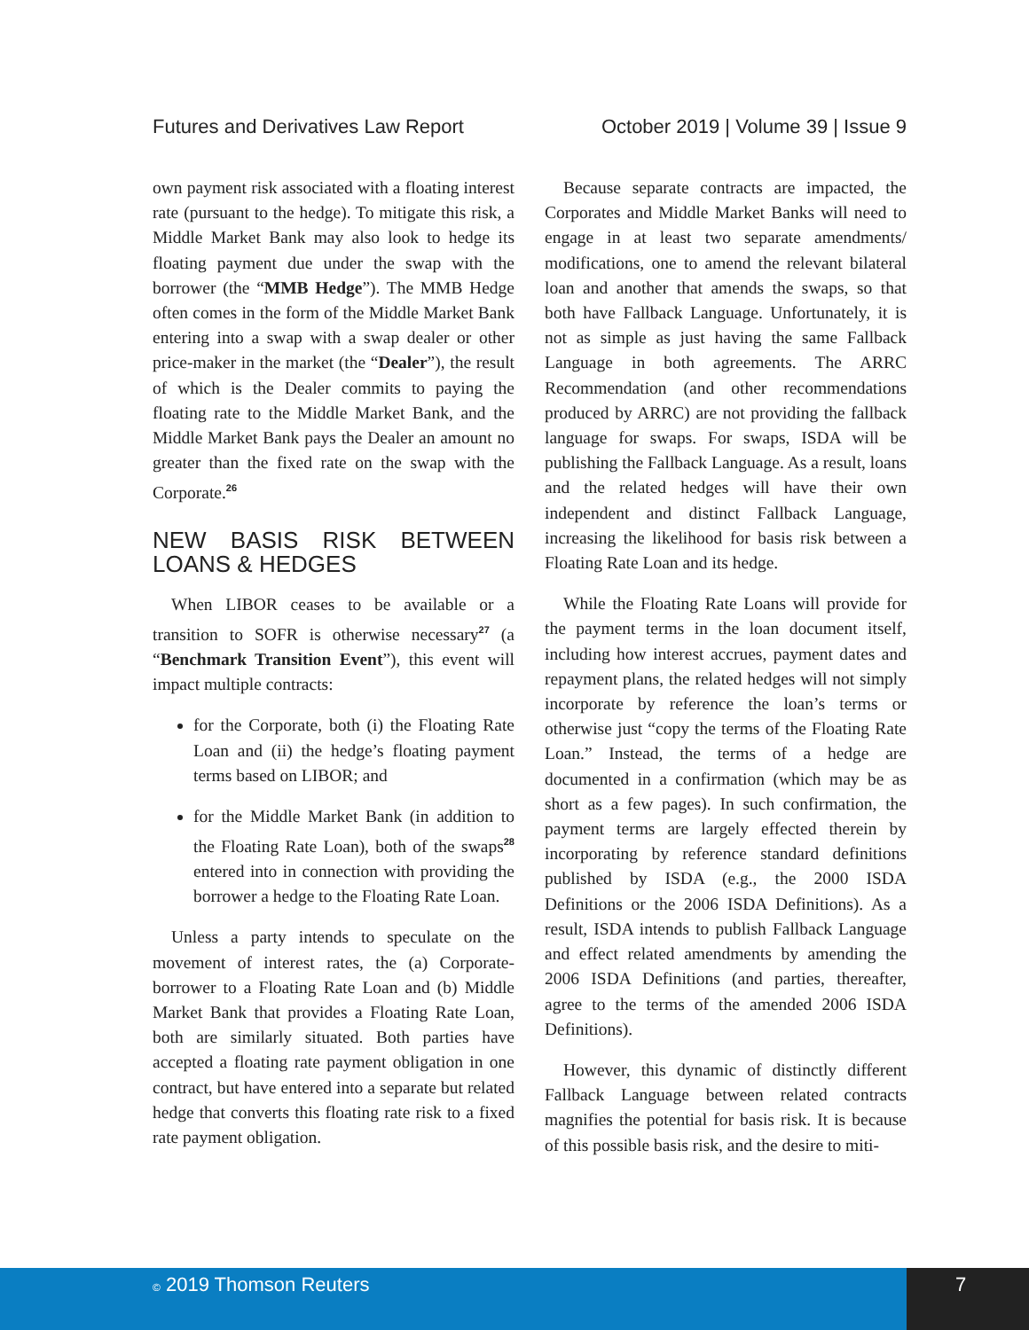Futures and Derivatives Law Report October 2019 | Volume 39 | Issue 9
own payment risk associated with a floating interest rate (pursuant to the hedge). To mitigate this risk, a Middle Market Bank may also look to hedge its floating payment due under the swap with the borrower (the “MMB Hedge”). The MMB Hedge often comes in the form of the Middle Market Bank entering into a swap with a swap dealer or other price-maker in the market (the “Dealer”), the result of which is the Dealer commits to paying the floating rate to the Middle Market Bank, and the Middle Market Bank pays the Dealer an amount no greater than the fixed rate on the swap with the Corporate.<sup>26</sup>
NEW BASIS RISK BETWEEN LOANS & HEDGES
When LIBOR ceases to be available or a transition to SOFR is otherwise necessary<sup>27</sup> (a “Benchmark Transition Event”), this event will impact multiple contracts:
for the Corporate, both (i) the Floating Rate Loan and (ii) the hedge’s floating payment terms based on LIBOR; and
for the Middle Market Bank (in addition to the Floating Rate Loan), both of the swaps<sup>28</sup> entered into in connection with providing the borrower a hedge to the Floating Rate Loan.
Unless a party intends to speculate on the movement of interest rates, the (a) Corporate-borrower to a Floating Rate Loan and (b) Middle Market Bank that provides a Floating Rate Loan, both are similarly situated. Both parties have accepted a floating rate payment obligation in one contract, but have entered into a separate but related hedge that converts this floating rate risk to a fixed rate payment obligation.
Because separate contracts are impacted, the Corporates and Middle Market Banks will need to engage in at least two separate amendments/ modifications, one to amend the relevant bilateral loan and another that amends the swaps, so that both have Fallback Language. Unfortunately, it is not as simple as just having the same Fallback Language in both agreements. The ARRC Recommendation (and other recommendations produced by ARRC) are not providing the fallback language for swaps. For swaps, ISDA will be publishing the Fallback Language. As a result, loans and the related hedges will have their own independent and distinct Fallback Language, increasing the likelihood for basis risk between a Floating Rate Loan and its hedge.
While the Floating Rate Loans will provide for the payment terms in the loan document itself, including how interest accrues, payment dates and repayment plans, the related hedges will not simply incorporate by reference the loan’s terms or otherwise just “copy the terms of the Floating Rate Loan.” Instead, the terms of a hedge are documented in a confirmation (which may be as short as a few pages). In such confirmation, the payment terms are largely effected therein by incorporating by reference standard definitions published by ISDA (e.g., the 2000 ISDA Definitions or the 2006 ISDA Definitions). As a result, ISDA intends to publish Fallback Language and effect related amendments by amending the 2006 ISDA Definitions (and parties, thereafter, agree to the terms of the amended 2006 ISDA Definitions).
However, this dynamic of distinctly different Fallback Language between related contracts magnifies the potential for basis risk. It is because of this possible basis risk, and the desire to miti-
© 2019 Thomson Reuters 7